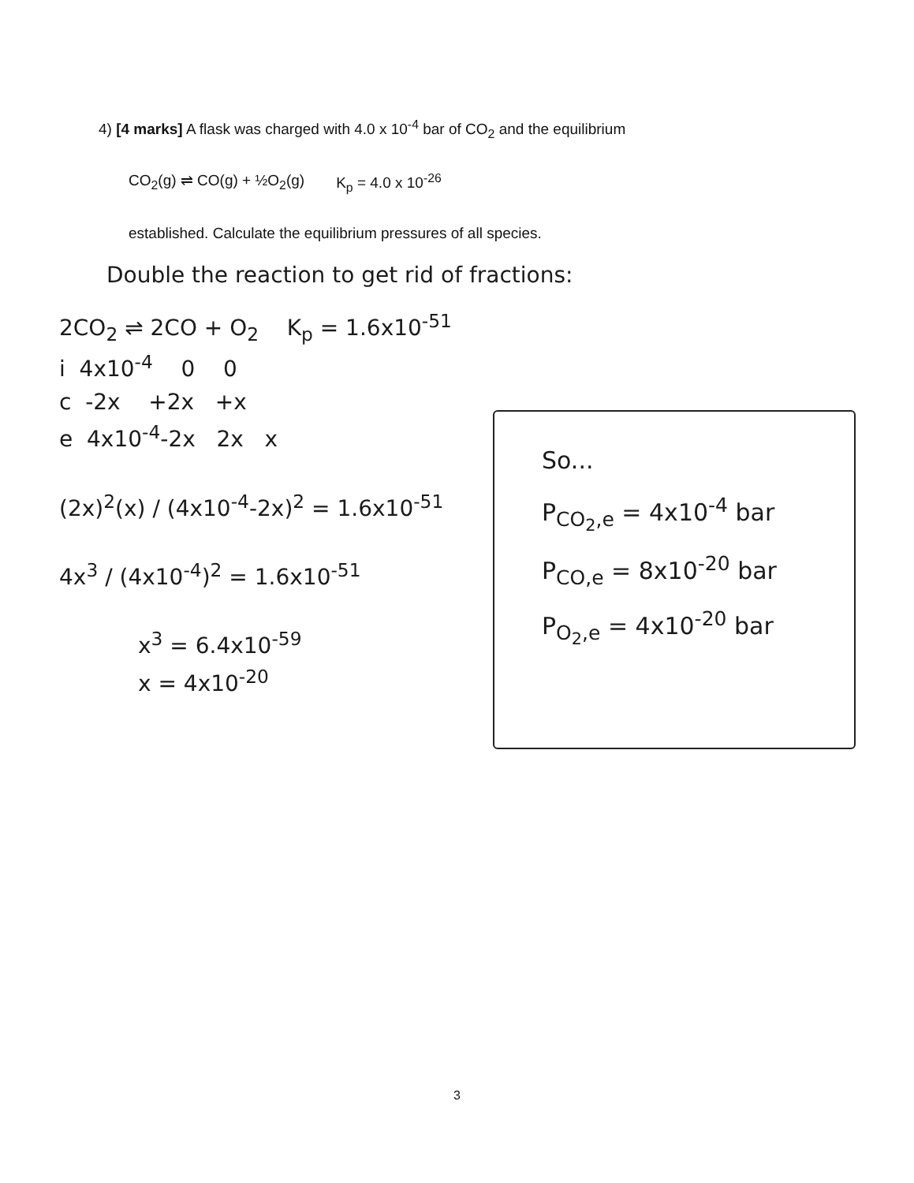4) [4 marks] A flask was charged with 4.0 x 10<sup>-4</sup> bar of CO<sub>2</sub> and the equilibrium
CO<sub>2</sub>(g) ⇌ CO(g) + ½O<sub>2</sub>(g) K<sub>p</sub> = 4.0 x 10<sup>-26</sup>
established. Calculate the equilibrium pressures of all species.
Double the reaction to get rid of fractions:
2CO<sub>2</sub> ⇌ 2CO + O<sub>2</sub> K<sub>p</sub> = 1.6x10<sup>-51</sup>
i 4x10<sup>-4</sup> 0 0
c -2x +2x +x
e 4x10<sup>-4</sup>-2x 2x x
(2x)<sup>2</sup>(x) / (4x10<sup>-4</sup>-2x)<sup>2</sup> = 1.6x10<sup>-51</sup>
4x<sup>3</sup> / (4x10<sup>-4</sup>)<sup>2</sup> = 1.6x10<sup>-51</sup>
x<sup>3</sup> = 6.4x10<sup>-59</sup>
x = 4x10<sup>-20</sup>
So...
P<sub>CO<sub>2</sub>,e</sub> = 4x10<sup>-4</sup> bar
P<sub>CO,e</sub> = 8x10<sup>-20</sup> bar
P<sub>O<sub>2</sub>,e</sub> = 4x10<sup>-20</sup> bar
3